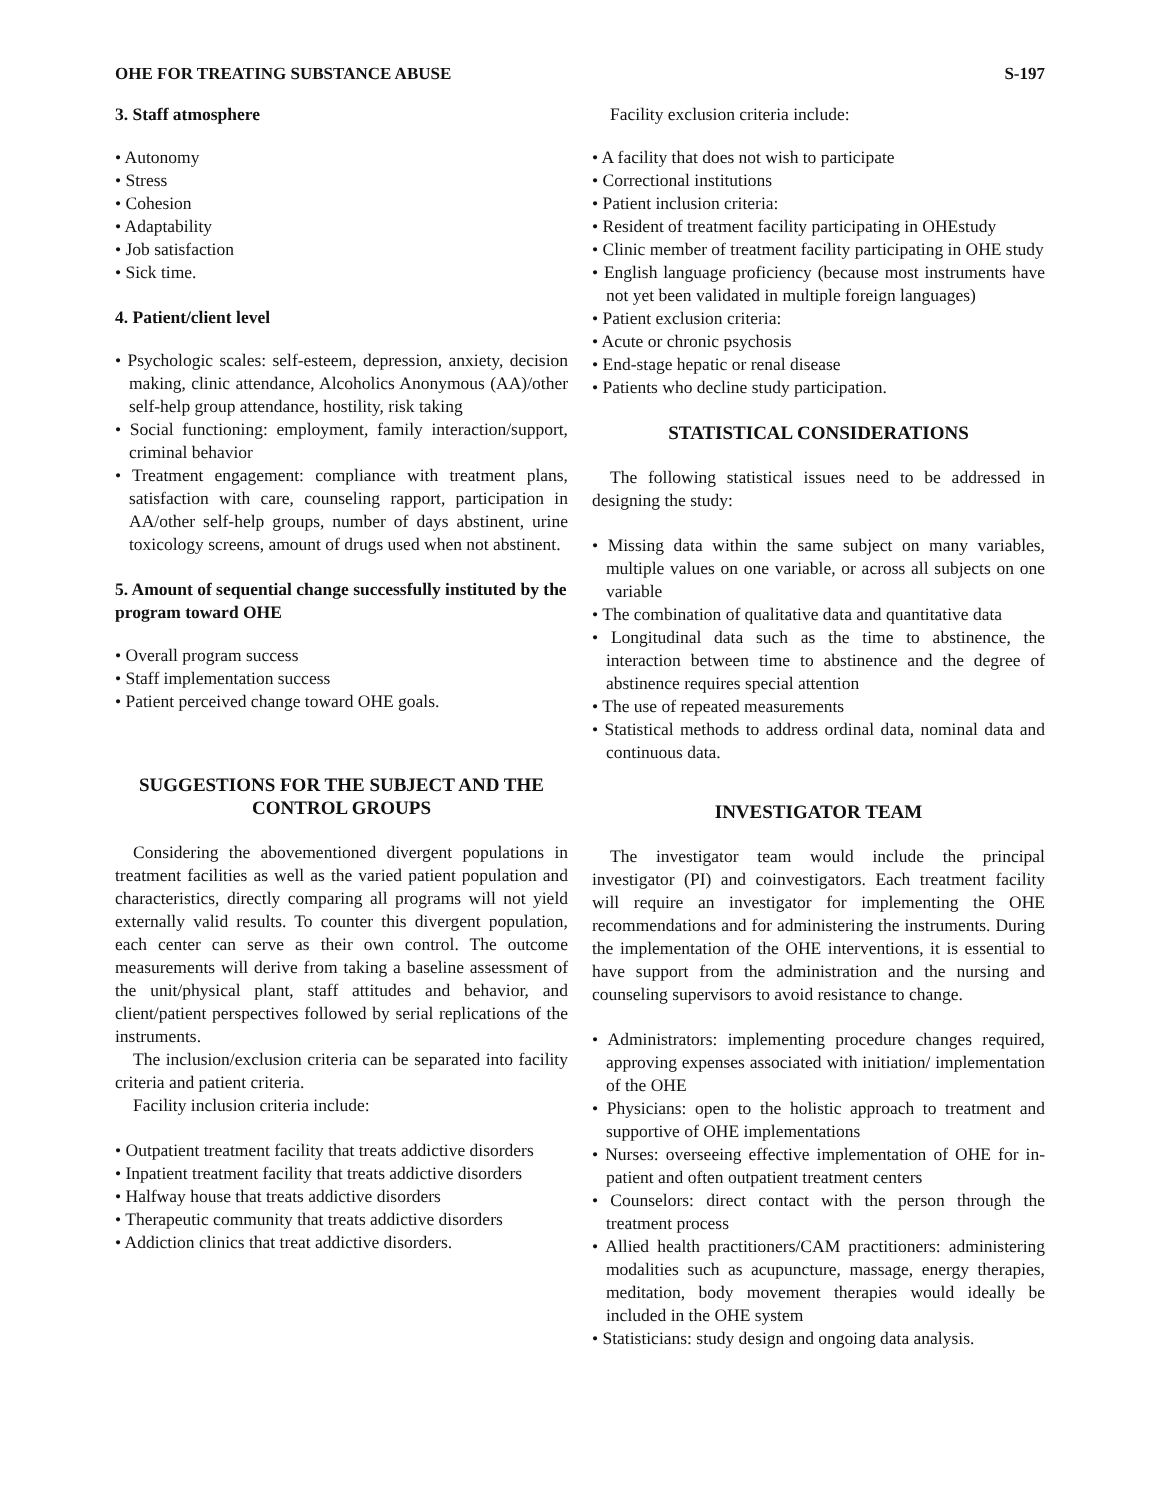OHE FOR TREATING SUBSTANCE ABUSE S-197
3. Staff atmosphere
• Autonomy
• Stress
• Cohesion
• Adaptability
• Job satisfaction
• Sick time.
4. Patient/client level
• Psychologic scales: self-esteem, depression, anxiety, decision making, clinic attendance, Alcoholics Anonymous (AA)/other self-help group attendance, hostility, risk taking
• Social functioning: employment, family interaction/support, criminal behavior
• Treatment engagement: compliance with treatment plans, satisfaction with care, counseling rapport, participation in AA/other self-help groups, number of days abstinent, urine toxicology screens, amount of drugs used when not abstinent.
5. Amount of sequential change successfully instituted by the program toward OHE
• Overall program success
• Staff implementation success
• Patient perceived change toward OHE goals.
SUGGESTIONS FOR THE SUBJECT AND THE CONTROL GROUPS
Considering the abovementioned divergent populations in treatment facilities as well as the varied patient population and characteristics, directly comparing all programs will not yield externally valid results. To counter this divergent population, each center can serve as their own control. The outcome measurements will derive from taking a baseline assessment of the unit/physical plant, staff attitudes and behavior, and client/patient perspectives followed by serial replications of the instruments.
The inclusion/exclusion criteria can be separated into facility criteria and patient criteria.
Facility inclusion criteria include:
• Outpatient treatment facility that treats addictive disorders
• Inpatient treatment facility that treats addictive disorders
• Halfway house that treats addictive disorders
• Therapeutic community that treats addictive disorders
• Addiction clinics that treat addictive disorders.
Facility exclusion criteria include:
• A facility that does not wish to participate
• Correctional institutions
• Patient inclusion criteria:
• Resident of treatment facility participating in OHEstudy
• Clinic member of treatment facility participating in OHE study
• English language proficiency (because most instruments have not yet been validated in multiple foreign languages)
• Patient exclusion criteria:
• Acute or chronic psychosis
• End-stage hepatic or renal disease
• Patients who decline study participation.
STATISTICAL CONSIDERATIONS
The following statistical issues need to be addressed in designing the study:
• Missing data within the same subject on many variables, multiple values on one variable, or across all subjects on one variable
• The combination of qualitative data and quantitative data
• Longitudinal data such as the time to abstinence, the interaction between time to abstinence and the degree of abstinence requires special attention
• The use of repeated measurements
• Statistical methods to address ordinal data, nominal data and continuous data.
INVESTIGATOR TEAM
The investigator team would include the principal investigator (PI) and coinvestigators. Each treatment facility will require an investigator for implementing the OHE recommendations and for administering the instruments. During the implementation of the OHE interventions, it is essential to have support from the administration and the nursing and counseling supervisors to avoid resistance to change.
• Administrators: implementing procedure changes required, approving expenses associated with initiation/ implementation of the OHE
• Physicians: open to the holistic approach to treatment and supportive of OHE implementations
• Nurses: overseeing effective implementation of OHE for in-patient and often outpatient treatment centers
• Counselors: direct contact with the person through the treatment process
• Allied health practitioners/CAM practitioners: administering modalities such as acupuncture, massage, energy therapies, meditation, body movement therapies would ideally be included in the OHE system
• Statisticians: study design and ongoing data analysis.